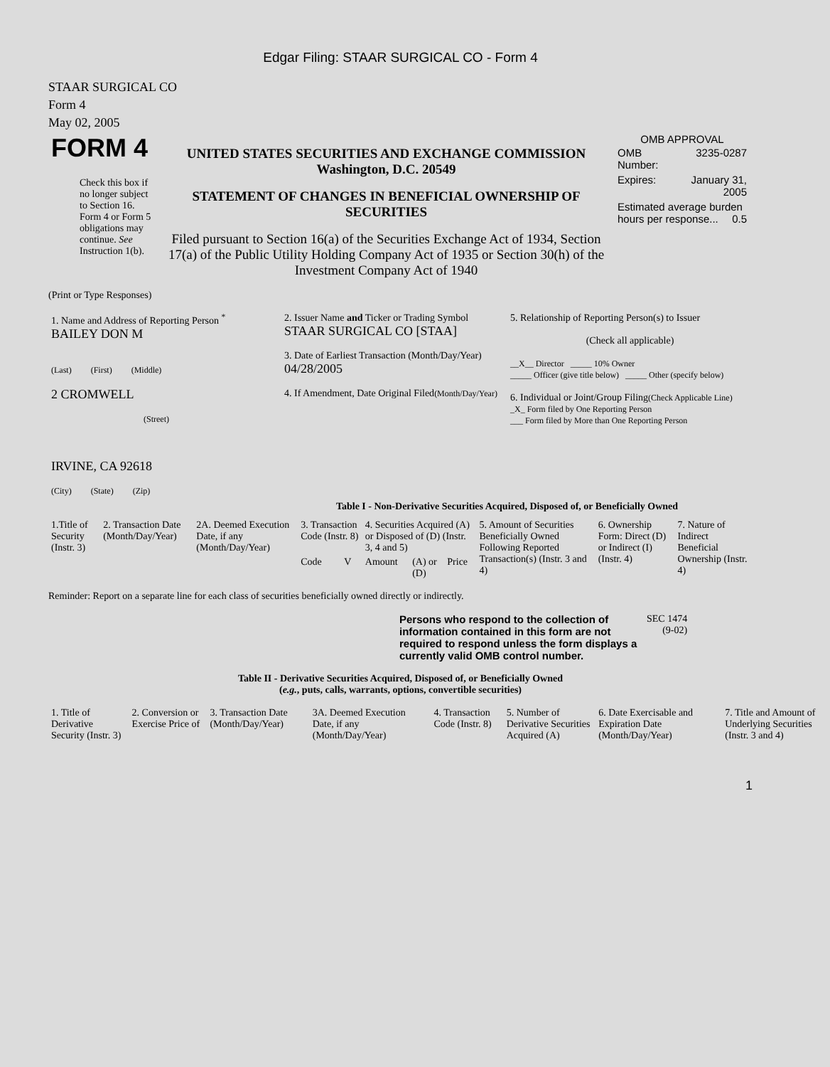Edgar Filing: STAAR SURGICAL CO - Form 4
STAAR SURGICAL CO
Form 4
May 02, 2005
| FORM 4 Check this box if no longer subject to Section 16. Form 4 or Form 5 obligations may continue. See Instruction 1(b). | UNITED STATES SECURITIES AND EXCHANGE COMMISSION Washington, D.C. 20549 STATEMENT OF CHANGES IN BENEFICIAL OWNERSHIP OF SECURITIES Filed pursuant to Section 16(a) of the Securities Exchange Act of 1934, Section 17(a) of the Public Utility Holding Company Act of 1935 or Section 30(h) of the Investment Company Act of 1940 | OMB APPROVAL / OMB Number: / 3235-0287 / / Expires: / January 31, 2005 / / Estimated average burden hours per response... 0.5 / / |
(Print or Type Responses)
| 1. Name and Address of Reporting Person <sup>*</sup> BAILEY DON M (Last) (First) (Middle) 2 CROMWELL (Street) IRVINE, CA 92618 (City) (State) (Zip) | 2. Issuer Name and Ticker or Trading Symbol STAAR SURGICAL CO [STAA] 3. Date of Earliest Transaction (Month/Day/Year) 04/28/2005 4. If Amendment, Date Original Filed (Month/Day/Year) | 5. Relationship of Reporting Person(s) to Issuer (Check all applicable) __X__ Director _____ 10% Owner _____ Officer (give title below) _____ Other (specify below) 6. Individual or Joint/Group Filing (Check Applicable Line) _X_ Form filed by One Reporting Person ___ Form filed by More than One Reporting Person |
Table I - Non-Derivative Securities Acquired, Disposed of, or Beneficially Owned
| 1.Title of Security (Instr. 3) | 2. Transaction Date (Month/Day/Year) | 2A. Deemed Execution Date, if any (Month/Day/Year) | 3. Transaction Code (Instr. 8) | | 4. Securities Acquired (A) or Disposed of (D) (Instr. 3, 4 and 5) | | | 5. Amount of Securities Beneficially Owned Following Reported Transaction(s) (Instr. 3 and 4) | 6. Ownership Form: Direct (D) or Indirect (I) (Instr. 4) | 7. Nature of Indirect Beneficial Ownership (Instr. 4) |
| --- | --- | --- | --- | --- | --- | --- | --- | --- | --- | --- |
| | | | Code | V | Amount | (A) or (D) | Price | | | |
Reminder: Report on a separate line for each class of securities beneficially owned directly or indirectly.
| Persons who respond to the collection of information contained in this form are not required to respond unless the form displays a currently valid OMB control number. | SEC 1474 (9-02) |
Table II - Derivative Securities Acquired, Disposed of, or Beneficially Owned
(e.g., puts, calls, warrants, options, convertible securities)
| 1. Title of Derivative Security (Instr. 3) | 2. Conversion or Exercise Price of | 3. Transaction Date (Month/Day/Year) | 3A. Deemed Execution Date, if any (Month/Day/Year) | 4. Transaction Code (Instr. 8) | 5. Number of Derivative Securities Acquired (A) | 6. Date Exercisable and Expiration Date (Month/Day/Year) | 7. Title and Amount of Underlying Securities (Instr. 3 and 4) |
| --- | --- | --- | --- | --- | --- | --- | --- |
1